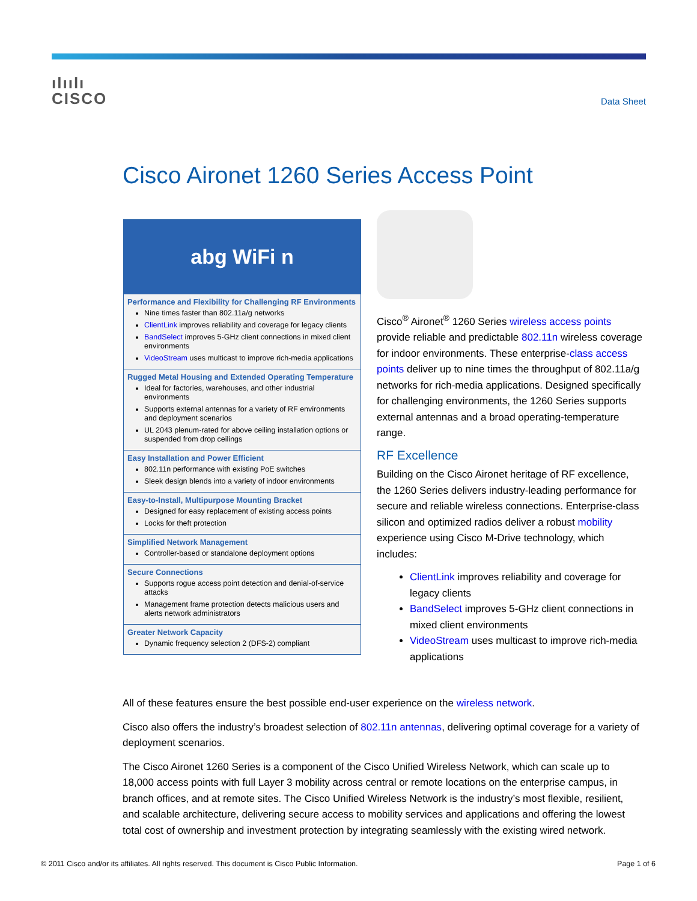ılıılı
CISCO
Data Sheet
Cisco Aironet 1260 Series Access Point
abg WiFi n
Performance and Flexibility for Challenging RF Environments
Nine times faster than 802.11a/g networks
ClientLink improves reliability and coverage for legacy clients
BandSelect improves 5-GHz client connections in mixed client environments
VideoStream uses multicast to improve rich-media applications
Rugged Metal Housing and Extended Operating Temperature
Ideal for factories, warehouses, and other industrial environments
Supports external antennas for a variety of RF environments and deployment scenarios
UL 2043 plenum-rated for above ceiling installation options or suspended from drop ceilings
Easy Installation and Power Efficient
802.11n performance with existing PoE switches
Sleek design blends into a variety of indoor environments
Easy-to-Install, Multipurpose Mounting Bracket
Designed for easy replacement of existing access points
Locks for theft protection
Simplified Network Management
Controller-based or standalone deployment options
Secure Connections
Supports rogue access point detection and denial-of-service attacks
Management frame protection detects malicious users and alerts network administrators
Greater Network Capacity
Dynamic frequency selection 2 (DFS-2) compliant
Cisco<sup>®</sup> Aironet<sup>®</sup> 1260 Series wireless access points provide reliable and predictable 802.11n wireless coverage for indoor environments. These enterprise-class access points deliver up to nine times the throughput of 802.11a/g networks for rich-media applications. Designed specifically for challenging environments, the 1260 Series supports external antennas and a broad operating-temperature range.
RF Excellence
Building on the Cisco Aironet heritage of RF excellence, the 1260 Series delivers industry-leading performance for secure and reliable wireless connections. Enterprise-class silicon and optimized radios deliver a robust mobility experience using Cisco M-Drive technology, which includes:
ClientLink improves reliability and coverage for legacy clients
BandSelect improves 5-GHz client connections in mixed client environments
VideoStream uses multicast to improve rich-media applications
All of these features ensure the best possible end-user experience on the wireless network.
Cisco also offers the industry’s broadest selection of 802.11n antennas, delivering optimal coverage for a variety of deployment scenarios.
The Cisco Aironet 1260 Series is a component of the Cisco Unified Wireless Network, which can scale up to 18,000 access points with full Layer 3 mobility across central or remote locations on the enterprise campus, in branch offices, and at remote sites. The Cisco Unified Wireless Network is the industry’s most flexible, resilient, and scalable architecture, delivering secure access to mobility services and applications and offering the lowest total cost of ownership and investment protection by integrating seamlessly with the existing wired network.
© 2011 Cisco and/or its affiliates. All rights reserved. This document is Cisco Public Information. Page 1 of 6